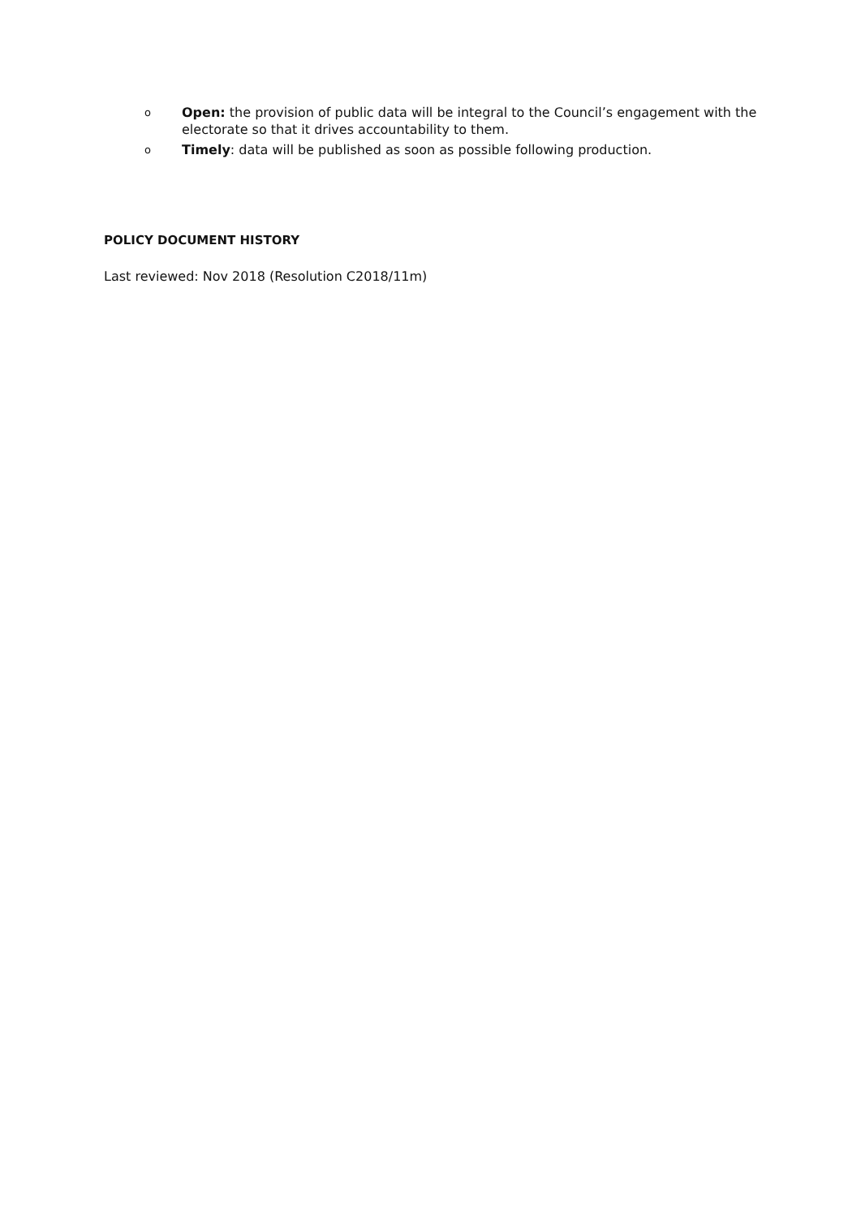o Open: the provision of public data will be integral to the Council’s engagement with the electorate so that it drives accountability to them.
o Timely: data will be published as soon as possible following production.
POLICY DOCUMENT HISTORY
Last reviewed: Nov 2018 (Resolution C2018/11m)